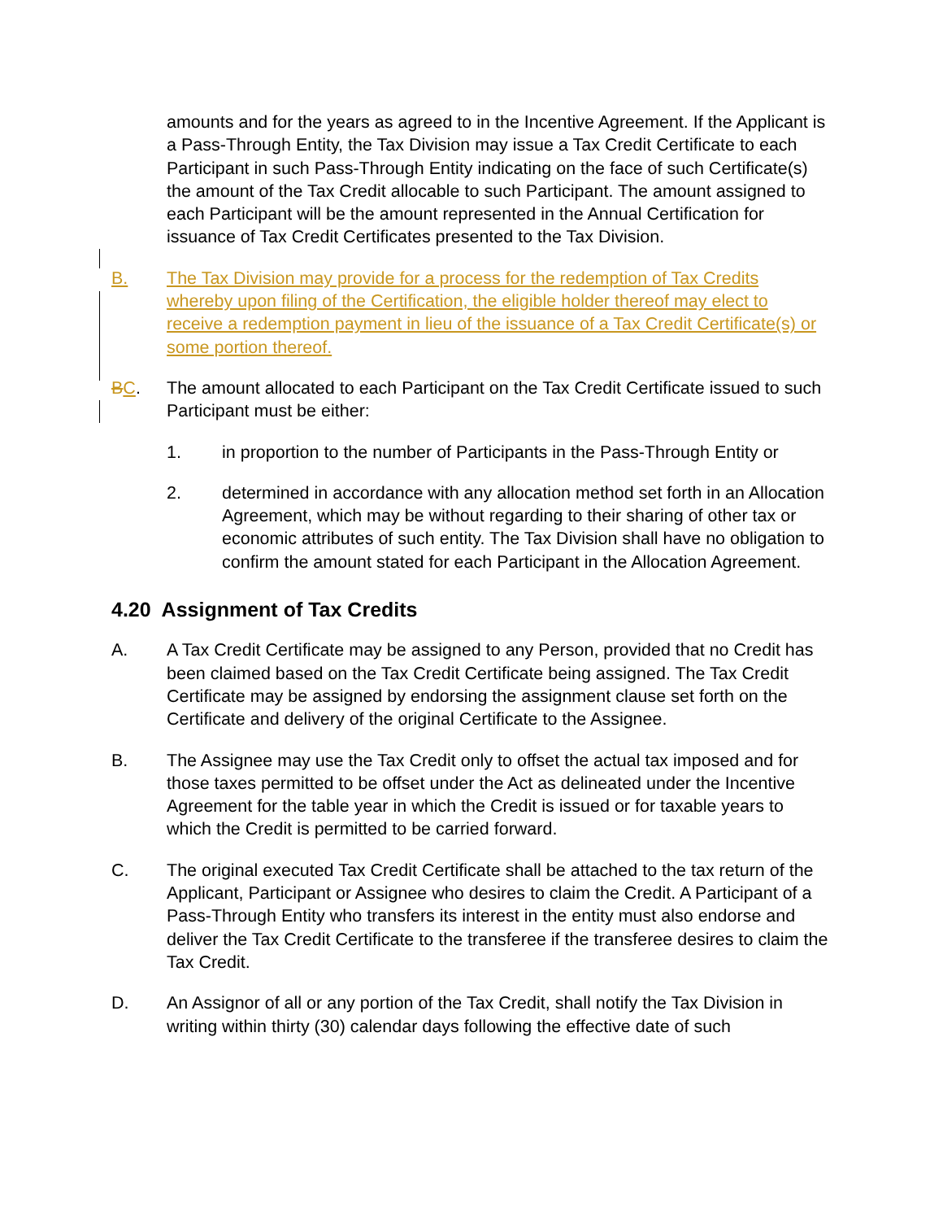amounts and for the years as agreed to in the Incentive Agreement. If the Applicant is a Pass-Through Entity, the Tax Division may issue a Tax Credit Certificate to each Participant in such Pass-Through Entity indicating on the face of such Certificate(s) the amount of the Tax Credit allocable to such Participant. The amount assigned to each Participant will be the amount represented in the Annual Certification for issuance of Tax Credit Certificates presented to the Tax Division.
B. The Tax Division may provide for a process for the redemption of Tax Credits whereby upon filing of the Certification, the eligible holder thereof may elect to receive a redemption payment in lieu of the issuance of a Tax Credit Certificate(s) or some portion thereof.
BC. The amount allocated to each Participant on the Tax Credit Certificate issued to such Participant must be either:
1. in proportion to the number of Participants in the Pass-Through Entity or
2. determined in accordance with any allocation method set forth in an Allocation Agreement, which may be without regarding to their sharing of other tax or economic attributes of such entity. The Tax Division shall have no obligation to confirm the amount stated for each Participant in the Allocation Agreement.
4.20 Assignment of Tax Credits
A. A Tax Credit Certificate may be assigned to any Person, provided that no Credit has been claimed based on the Tax Credit Certificate being assigned. The Tax Credit Certificate may be assigned by endorsing the assignment clause set forth on the Certificate and delivery of the original Certificate to the Assignee.
B. The Assignee may use the Tax Credit only to offset the actual tax imposed and for those taxes permitted to be offset under the Act as delineated under the Incentive Agreement for the table year in which the Credit is issued or for taxable years to which the Credit is permitted to be carried forward.
C. The original executed Tax Credit Certificate shall be attached to the tax return of the Applicant, Participant or Assignee who desires to claim the Credit. A Participant of a Pass-Through Entity who transfers its interest in the entity must also endorse and deliver the Tax Credit Certificate to the transferee if the transferee desires to claim the Tax Credit.
D. An Assignor of all or any portion of the Tax Credit, shall notify the Tax Division in writing within thirty (30) calendar days following the effective date of such